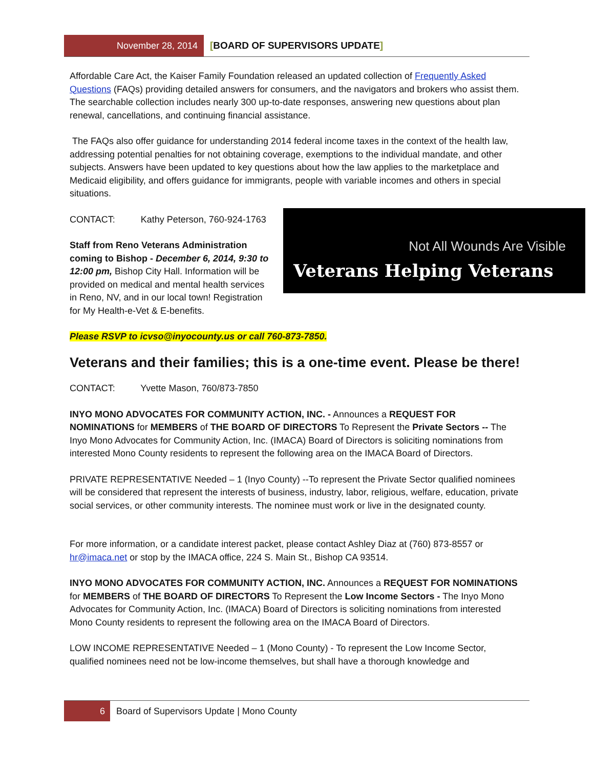November 28, 2014 [BOARD OF SUPERVISORS UPDATE]
Affordable Care Act, the Kaiser Family Foundation released an updated collection of Frequently Asked Questions (FAQs) providing detailed answers for consumers, and the navigators and brokers who assist them. The searchable collection includes nearly 300 up-to-date responses, answering new questions about plan renewal, cancellations, and continuing financial assistance.
The FAQs also offer guidance for understanding 2014 federal income taxes in the context of the health law, addressing potential penalties for not obtaining coverage, exemptions to the individual mandate, and other subjects. Answers have been updated to key questions about how the law applies to the marketplace and Medicaid eligibility, and offers guidance for immigrants, people with variable incomes and others in special situations.
Not All Wounds Are Visible
Veterans Helping Veterans
CONTACT: Kathy Peterson, 760-924-1763
Staff from Reno Veterans Administration coming to Bishop - December 6, 2014, 9:30 to 12:00 pm, Bishop City Hall. Information will be provided on medical and mental health services in Reno, NV, and in our local town! Registration for My Health-e-Vet & E-benefits.
Please RSVP to icvso@inyocounty.us or call 760-873-7850.
Veterans and their families; this is a one-time event. Please be there!
CONTACT: Yvette Mason, 760/873-7850
INYO MONO ADVOCATES FOR COMMUNITY ACTION, INC. - Announces a REQUEST FOR NOMINATIONS for MEMBERS of THE BOARD OF DIRECTORS To Represent the Private Sectors -- The Inyo Mono Advocates for Community Action, Inc. (IMACA) Board of Directors is soliciting nominations from interested Mono County residents to represent the following area on the IMACA Board of Directors.
PRIVATE REPRESENTATIVE Needed – 1 (Inyo County) --To represent the Private Sector qualified nominees will be considered that represent the interests of business, industry, labor, religious, welfare, education, private social services, or other community interests. The nominee must work or live in the designated county.
For more information, or a candidate interest packet, please contact Ashley Diaz at (760) 873-8557 or hr@imaca.net or stop by the IMACA office, 224 S. Main St., Bishop CA 93514.
INYO MONO ADVOCATES FOR COMMUNITY ACTION, INC. Announces a REQUEST FOR NOMINATIONS for MEMBERS of THE BOARD OF DIRECTORS To Represent the Low Income Sectors - The Inyo Mono Advocates for Community Action, Inc. (IMACA) Board of Directors is soliciting nominations from interested Mono County residents to represent the following area on the IMACA Board of Directors.
LOW INCOME REPRESENTATIVE Needed – 1 (Mono County) - To represent the Low Income Sector, qualified nominees need not be low-income themselves, but shall have a thorough knowledge and
6 Board of Supervisors Update | Mono County